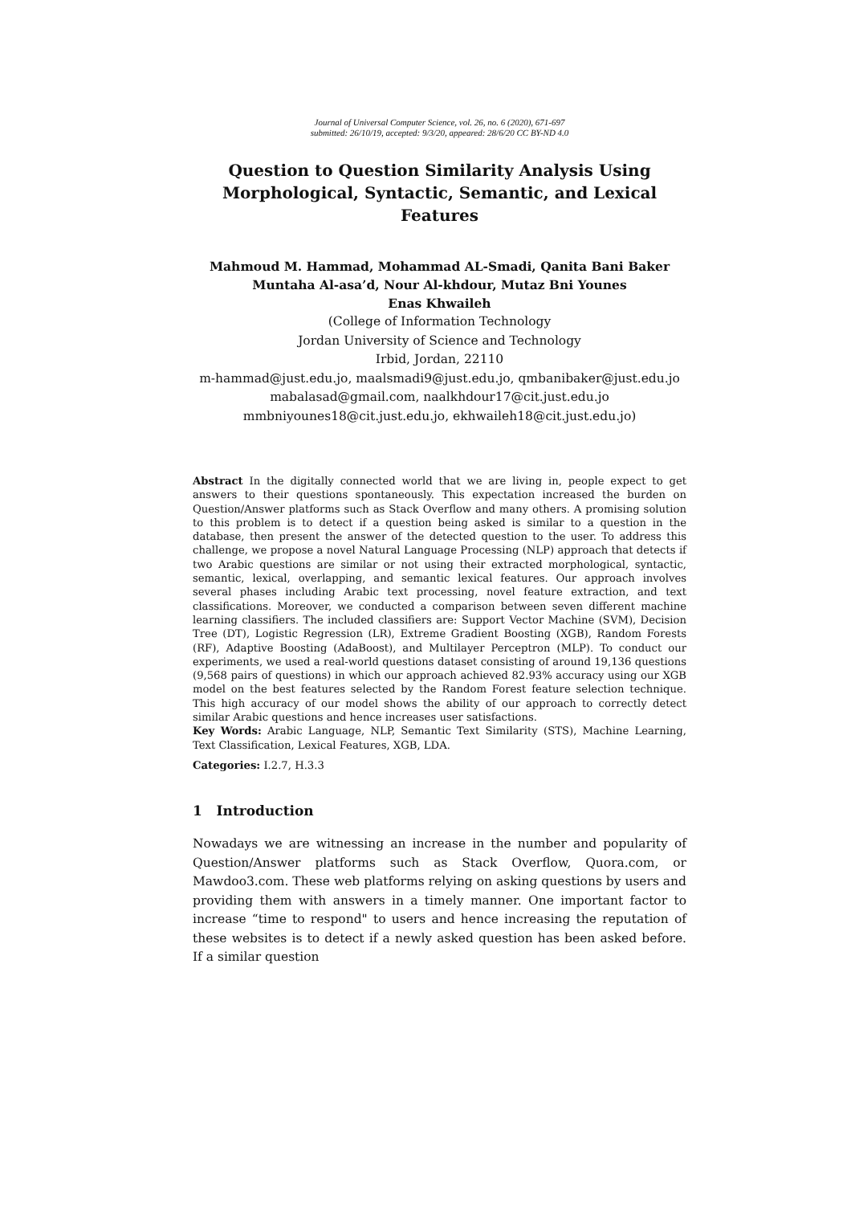Journal of Universal Computer Science, vol. 26, no. 6 (2020), 671-697
submitted: 26/10/19, accepted: 9/3/20, appeared: 28/6/20 CC BY-ND 4.0
Question to Question Similarity Analysis Using Morphological, Syntactic, Semantic, and Lexical Features
Mahmoud M. Hammad, Mohammad AL-Smadi, Qanita Bani Baker
Muntaha Al-asa’d, Nour Al-khdour, Mutaz Bni Younes
Enas Khwaileh
(College of Information Technology
Jordan University of Science and Technology
Irbid, Jordan, 22110
m-hammad@just.edu.jo, maalsmadi9@just.edu.jo, qmbanibaker@just.edu.jo
mabalasad@gmail.com, naalkhdour17@cit.just.edu.jo
mmbniyounes18@cit.just.edu.jo, ekhwaileh18@cit.just.edu.jo)
Abstract In the digitally connected world that we are living in, people expect to get answers to their questions spontaneously. This expectation increased the burden on Question/Answer platforms such as Stack Overflow and many others. A promising solution to this problem is to detect if a question being asked is similar to a question in the database, then present the answer of the detected question to the user. To address this challenge, we propose a novel Natural Language Processing (NLP) approach that detects if two Arabic questions are similar or not using their extracted morphological, syntactic, semantic, lexical, overlapping, and semantic lexical features. Our approach involves several phases including Arabic text processing, novel feature extraction, and text classifications. Moreover, we conducted a comparison between seven different machine learning classifiers. The included classifiers are: Support Vector Machine (SVM), Decision Tree (DT), Logistic Regression (LR), Extreme Gradient Boosting (XGB), Random Forests (RF), Adaptive Boosting (AdaBoost), and Multilayer Perceptron (MLP). To conduct our experiments, we used a real-world questions dataset consisting of around 19,136 questions (9,568 pairs of questions) in which our approach achieved 82.93% accuracy using our XGB model on the best features selected by the Random Forest feature selection technique. This high accuracy of our model shows the ability of our approach to correctly detect similar Arabic questions and hence increases user satisfactions.
Key Words: Arabic Language, NLP, Semantic Text Similarity (STS), Machine Learning, Text Classification, Lexical Features, XGB, LDA.
Categories: I.2.7, H.3.3
1 Introduction
Nowadays we are witnessing an increase in the number and popularity of Question/Answer platforms such as Stack Overflow, Quora.com, or Mawdoo3.com. These web platforms relying on asking questions by users and providing them with answers in a timely manner. One important factor to increase “time to respond" to users and hence increasing the reputation of these websites is to detect if a newly asked question has been asked before. If a similar question